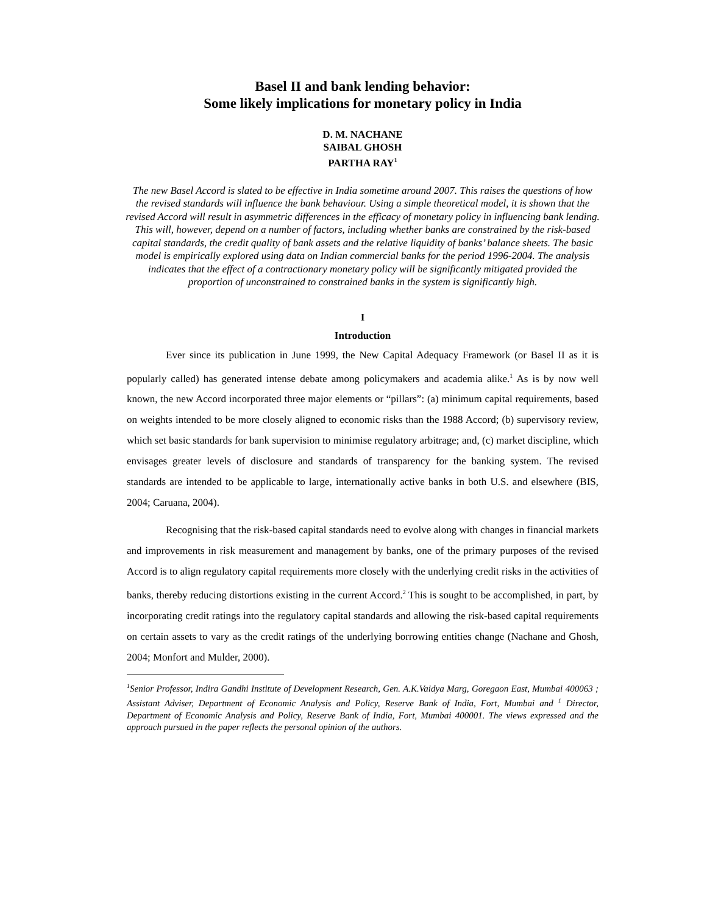Basel II and bank lending behavior:
Some likely implications for monetary policy in India
D. M. NACHANE
SAIBAL GHOSH
PARTHA RAY<sup>1</sup>
The new Basel Accord is slated to be effective in India sometime around 2007. This raises the questions of how the revised standards will influence the bank behaviour. Using a simple theoretical model, it is shown that the revised Accord will result in asymmetric differences in the efficacy of monetary policy in influencing bank lending. This will, however, depend on a number of factors, including whether banks are constrained by the risk-based capital standards, the credit quality of bank assets and the relative liquidity of banks’ balance sheets. The basic model is empirically explored using data on Indian commercial banks for the period 1996-2004. The analysis indicates that the effect of a contractionary monetary policy will be significantly mitigated provided the proportion of unconstrained to constrained banks in the system is significantly high.
I
Introduction
Ever since its publication in June 1999, the New Capital Adequacy Framework (or Basel II as it is popularly called) has generated intense debate among policymakers and academia alike.<sup>1</sup> As is by now well known, the new Accord incorporated three major elements or “pillars”: (a) minimum capital requirements, based on weights intended to be more closely aligned to economic risks than the 1988 Accord; (b) supervisory review, which set basic standards for bank supervision to minimise regulatory arbitrage; and, (c) market discipline, which envisages greater levels of disclosure and standards of transparency for the banking system. The revised standards are intended to be applicable to large, internationally active banks in both U.S. and elsewhere (BIS, 2004; Caruana, 2004).
Recognising that the risk-based capital standards need to evolve along with changes in financial markets and improvements in risk measurement and management by banks, one of the primary purposes of the revised Accord is to align regulatory capital requirements more closely with the underlying credit risks in the activities of banks, thereby reducing distortions existing in the current Accord.<sup>2</sup> This is sought to be accomplished, in part, by incorporating credit ratings into the regulatory capital standards and allowing the risk-based capital requirements on certain assets to vary as the credit ratings of the underlying borrowing entities change (Nachane and Ghosh, 2004; Monfort and Mulder, 2000).
<sup>1</sup> Senior Professor, Indira Gandhi Institute of Development Research, Gen. A.K.Vaidya Marg, Goregaon East, Mumbai 400063 ; Assistant Adviser, Department of Economic Analysis and Policy, Reserve Bank of India, Fort, Mumbai and <sup>1</sup> Director, Department of Economic Analysis and Policy, Reserve Bank of India, Fort, Mumbai 400001. The views expressed and the approach pursued in the paper reflects the personal opinion of the authors.